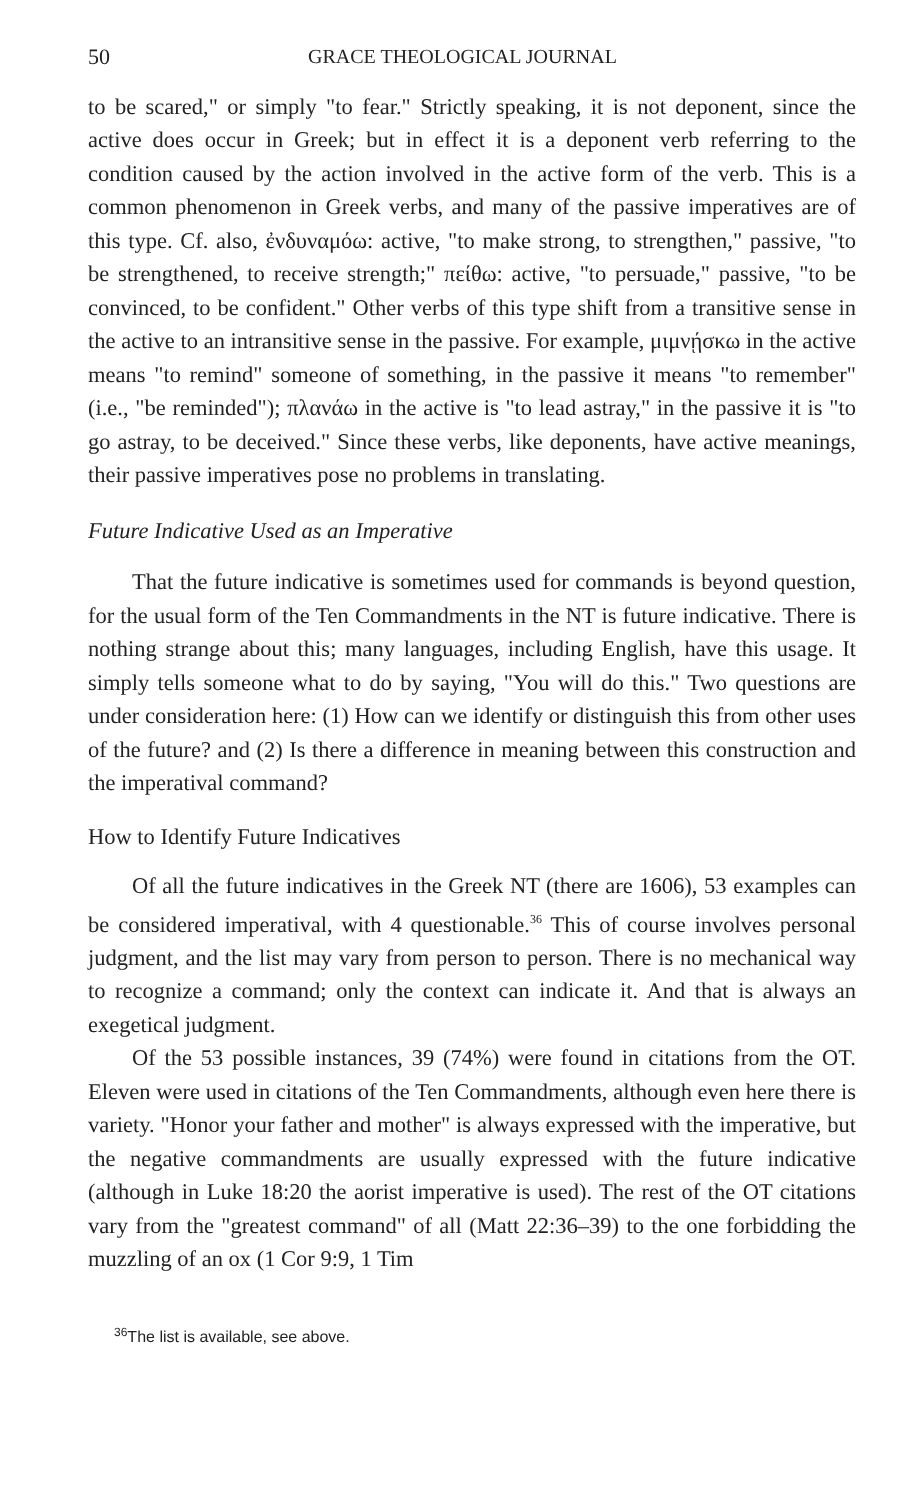50 GRACE THEOLOGICAL JOURNAL
to be scared," or simply "to fear." Strictly speaking, it is not deponent, since the active does occur in Greek; but in effect it is a deponent verb referring to the condition caused by the action involved in the active form of the verb. This is a common phenomenon in Greek verbs, and many of the passive imperatives are of this type. Cf. also, ἐνδυναμόω: active, "to make strong, to strengthen," passive, "to be strengthened, to receive strength;" πείθω: active, "to persuade," passive, "to be convinced, to be confident." Other verbs of this type shift from a transitive sense in the active to an intransitive sense in the passive. For example, μιμνῄσκω in the active means "to remind" someone of something, in the passive it means "to remember" (i.e., "be reminded"); πλανάω in the active is "to lead astray," in the passive it is "to go astray, to be deceived." Since these verbs, like deponents, have active meanings, their passive imperatives pose no problems in translating.
Future Indicative Used as an Imperative
That the future indicative is sometimes used for commands is beyond question, for the usual form of the Ten Commandments in the NT is future indicative. There is nothing strange about this; many languages, including English, have this usage. It simply tells someone what to do by saying, "You will do this." Two questions are under consideration here: (1) How can we identify or distinguish this from other uses of the future? and (2) Is there a difference in meaning between this construction and the imperatival command?
How to Identify Future Indicatives
Of all the future indicatives in the Greek NT (there are 1606), 53 examples can be considered imperatival, with 4 questionable.<sup>36</sup> This of course involves personal judgment, and the list may vary from person to person. There is no mechanical way to recognize a command; only the context can indicate it. And that is always an exegetical judgment.
Of the 53 possible instances, 39 (74%) were found in citations from the OT. Eleven were used in citations of the Ten Commandments, although even here there is variety. "Honor your father and mother" is always expressed with the imperative, but the negative commandments are usually expressed with the future indicative (although in Luke 18:20 the aorist imperative is used). The rest of the OT citations vary from the "greatest command" of all (Matt 22:36–39) to the one forbidding the muzzling of an ox (1 Cor 9:9, 1 Tim
<sup>36</sup> The list is available, see above.